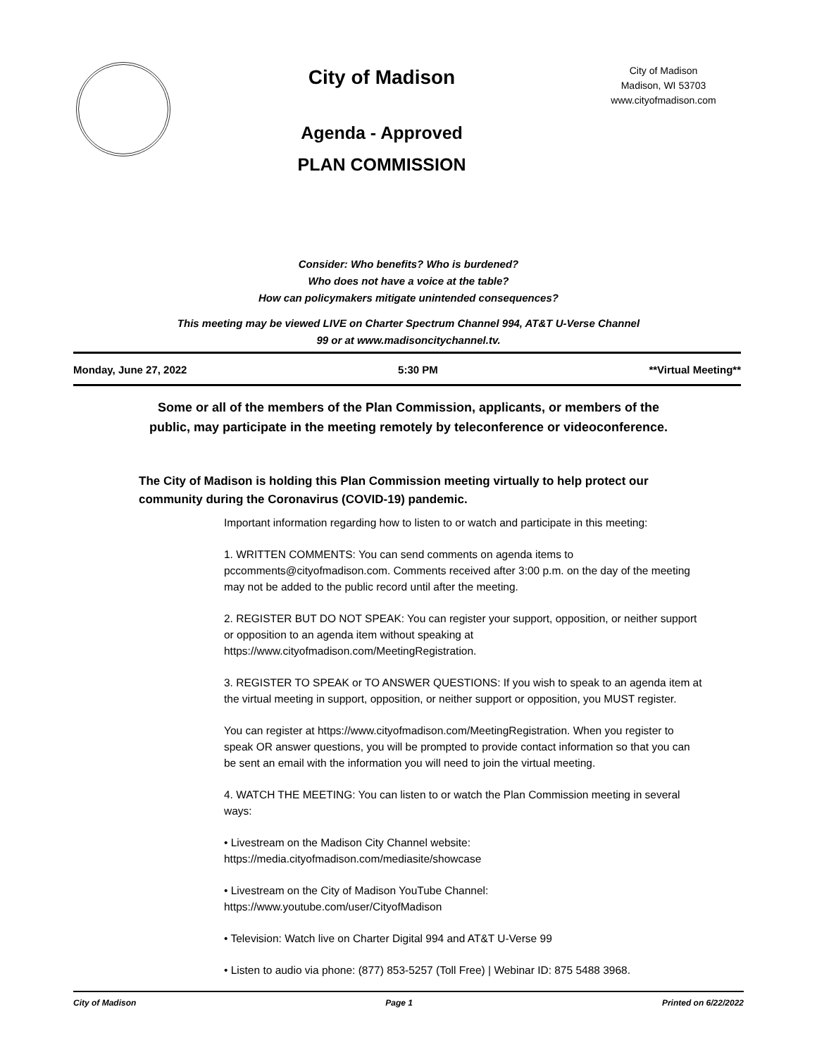City of Madison
Agenda - Approved
PLAN COMMISSION
City of Madison
Madison, WI 53703
www.cityofmadison.com
Consider: Who benefits? Who is burdened?
Who does not have a voice at the table?
How can policymakers mitigate unintended consequences?
This meeting may be viewed LIVE on Charter Spectrum Channel 994, AT&T U-Verse Channel
99 or at www.madisoncitychannel.tv.
Monday, June 27, 2022 5:30 PM **Virtual Meeting**
Some or all of the members of the Plan Commission, applicants, or members of the
public, may participate in the meeting remotely by teleconference or videoconference.
The City of Madison is holding this Plan Commission meeting virtually to help protect our community during the Coronavirus (COVID-19) pandemic.
Important information regarding how to listen to or watch and participate in this meeting:
1. WRITTEN COMMENTS: You can send comments on agenda items to pccomments@cityofmadison.com. Comments received after 3:00 p.m. on the day of the meeting may not be added to the public record until after the meeting.
2. REGISTER BUT DO NOT SPEAK: You can register your support, opposition, or neither support or opposition to an agenda item without speaking at https://www.cityofmadison.com/MeetingRegistration.
3. REGISTER TO SPEAK or TO ANSWER QUESTIONS: If you wish to speak to an agenda item at the virtual meeting in support, opposition, or neither support or opposition, you MUST register.
You can register at https://www.cityofmadison.com/MeetingRegistration. When you register to speak OR answer questions, you will be prompted to provide contact information so that you can be sent an email with the information you will need to join the virtual meeting.
4. WATCH THE MEETING: You can listen to or watch the Plan Commission meeting in several ways:
• Livestream on the Madison City Channel website:
https://media.cityofmadison.com/mediasite/showcase
• Livestream on the City of Madison YouTube Channel:
https://www.youtube.com/user/CityofMadison
• Television: Watch live on Charter Digital 994 and AT&T U-Verse 99
• Listen to audio via phone: (877) 853-5257 (Toll Free) | Webinar ID: 875 5488 3968.
City of Madison Page 1 Printed on 6/22/2022